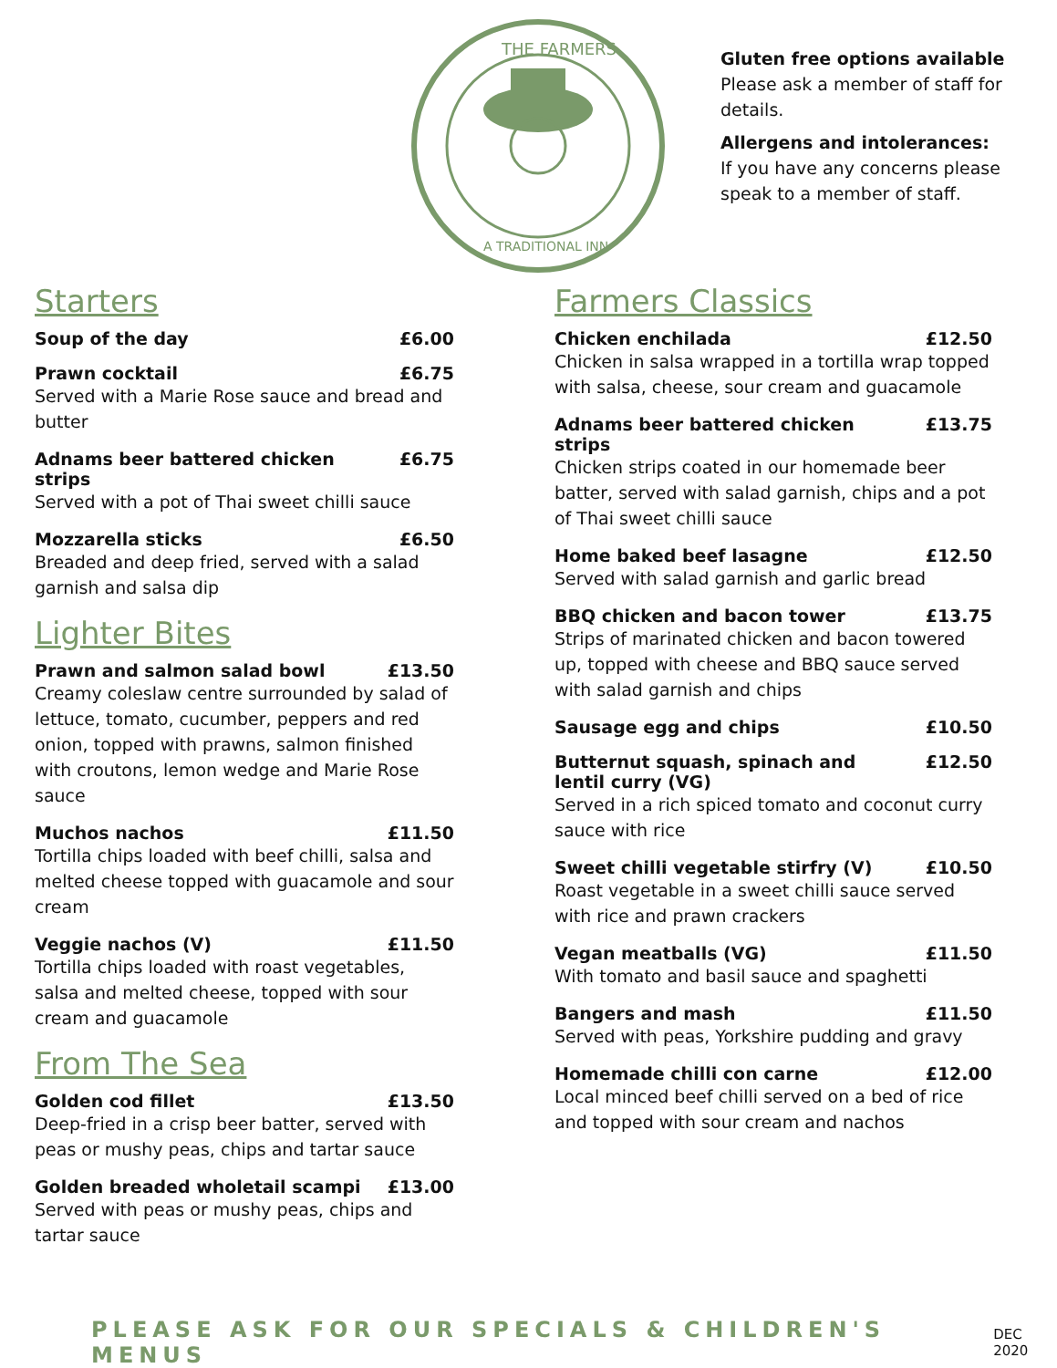THE FARMERS
A TRADITIONAL INN
Gluten free options available
Please ask a member of staff for details.
Allergens and intolerances:
If you have any concerns please speak to a member of staff.
Starters
Soup of the day £6.00
Prawn cocktail £6.75
Served with a Marie Rose sauce and bread and butter
Adnams beer battered chicken strips £6.75
Served with a pot of Thai sweet chilli sauce
Mozzarella sticks £6.50
Breaded and deep fried, served with a salad garnish and salsa dip
Lighter Bites
Prawn and salmon salad bowl £13.50
Creamy coleslaw centre surrounded by salad of lettuce, tomato, cucumber, peppers and red onion, topped with prawns, salmon finished with croutons, lemon wedge and Marie Rose sauce
Muchos nachos £11.50
Tortilla chips loaded with beef chilli, salsa and melted cheese topped with guacamole and sour cream
Veggie nachos (V) £11.50
Tortilla chips loaded with roast vegetables, salsa and melted cheese, topped with sour cream and guacamole
From The Sea
Golden cod fillet £13.50
Deep-fried in a crisp beer batter, served with peas or mushy peas, chips and tartar sauce
Golden breaded wholetail scampi £13.00
Served with peas or mushy peas, chips and tartar sauce
Farmers Classics
Chicken enchilada £12.50
Chicken in salsa wrapped in a tortilla wrap topped with salsa, cheese, sour cream and guacamole
Adnams beer battered chicken strips £13.75
Chicken strips coated in our homemade beer batter, served with salad garnish, chips and a pot of Thai sweet chilli sauce
Home baked beef lasagne £12.50
Served with salad garnish and garlic bread
BBQ chicken and bacon tower £13.75
Strips of marinated chicken and bacon towered up, topped with cheese and BBQ sauce served with salad garnish and chips
Sausage egg and chips £10.50
Butternut squash, spinach and lentil curry (VG) £12.50
Served in a rich spiced tomato and coconut curry sauce with rice
Sweet chilli vegetable stirfry (V) £10.50
Roast vegetable in a sweet chilli sauce served with rice and prawn crackers
Vegan meatballs (VG) £11.50
With tomato and basil sauce and spaghetti
Bangers and mash £11.50
Served with peas, Yorkshire pudding and gravy
Homemade chilli con carne £12.00
Local minced beef chilli served on a bed of rice and topped with sour cream and nachos
PLEASE ASK FOR OUR SPECIALS & CHILDREN'S MENUS DEC 2020